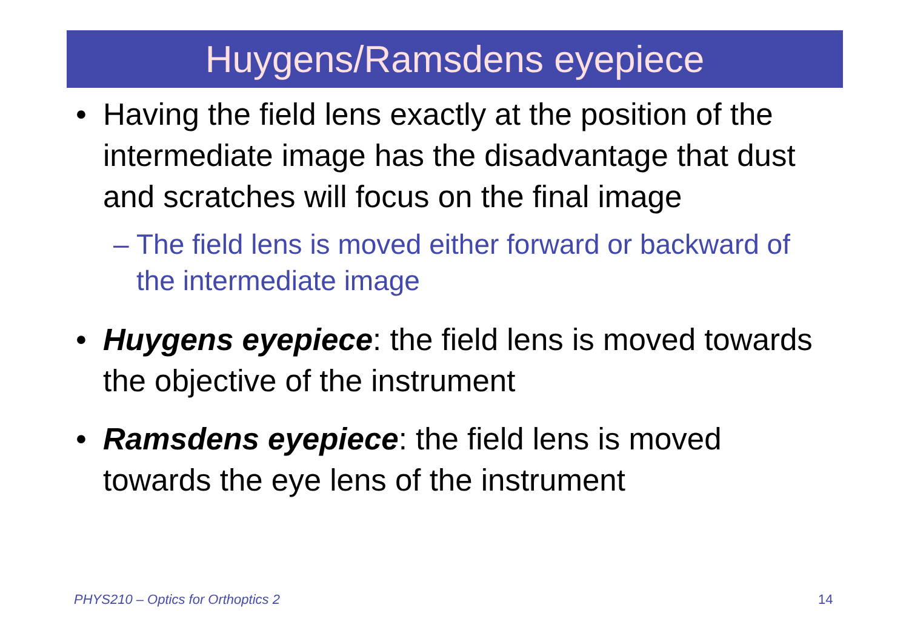Huygens/Ramsdens eyepiece
• Having the field lens exactly at the position of the intermediate image has the disadvantage that dust and scratches will focus on the final image
– The field lens is moved either forward or backward of the intermediate image
• Huygens eyepiece: the field lens is moved towards the objective of the instrument
• Ramsdens eyepiece: the field lens is moved towards the eye lens of the instrument
PHYS210 – Optics for Orthoptics 2
14